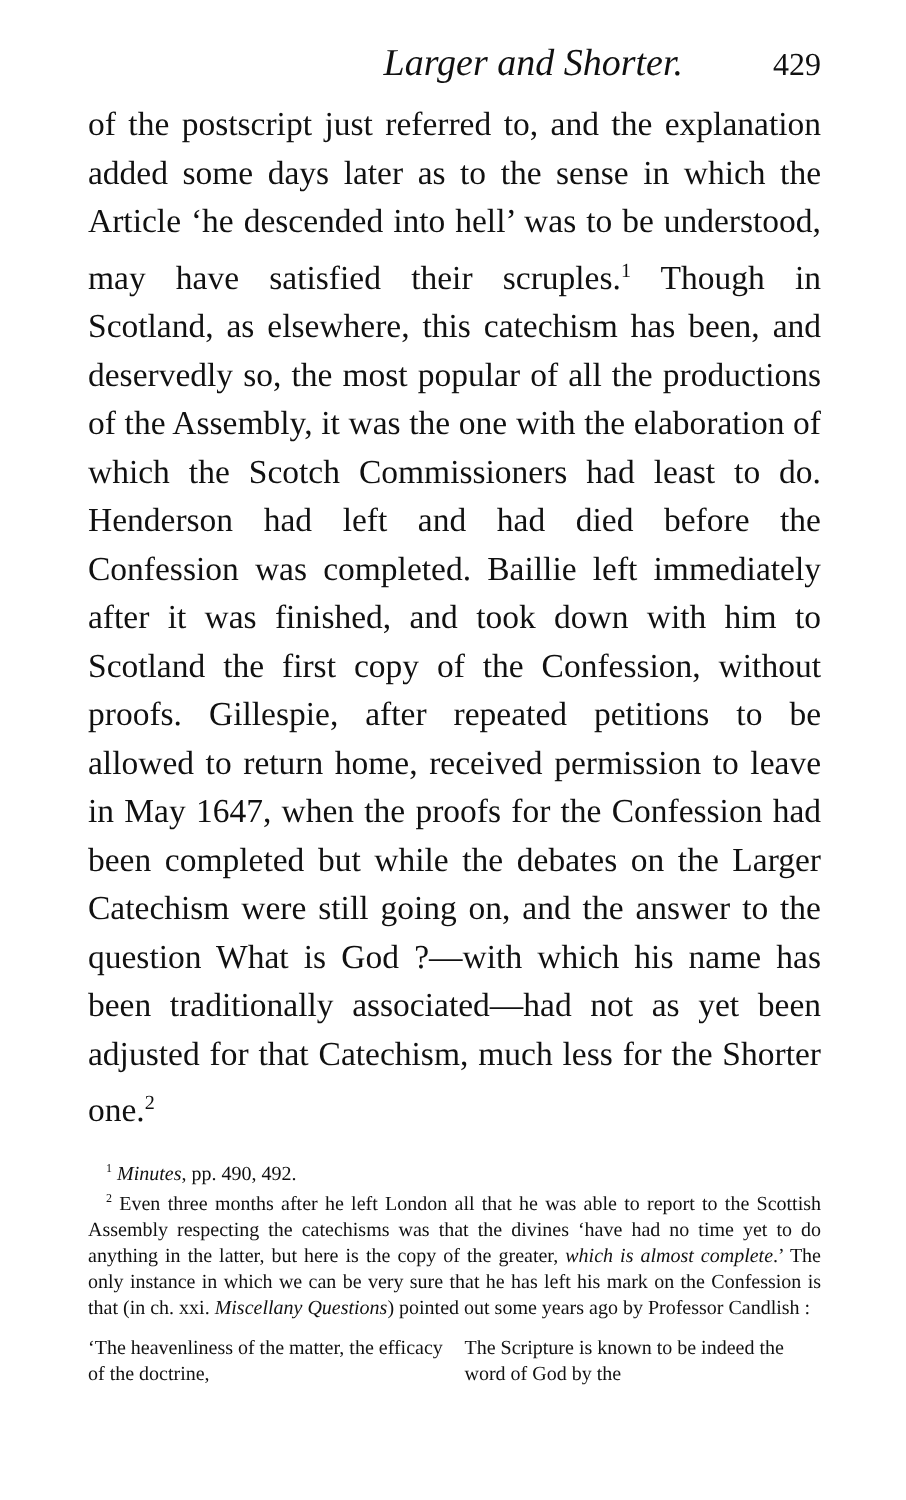Larger and Shorter. 429
of the postscript just referred to, and the explanation added some days later as to the sense in which the Article ‘he descended into hell’ was to be understood, may have satisfied their scruples.<sup>1</sup> Though in Scotland, as elsewhere, this catechism has been, and deservedly so, the most popular of all the productions of the Assembly, it was the one with the elaboration of which the Scotch Commissioners had least to do. Henderson had left and had died before the Confession was completed. Baillie left immediately after it was finished, and took down with him to Scotland the first copy of the Confession, without proofs. Gillespie, after repeated petitions to be allowed to return home, received permission to leave in May 1647, when the proofs for the Confession had been completed but while the debates on the Larger Catechism were still going on, and the answer to the question What is God ?—with which his name has been traditionally associated—had not as yet been adjusted for that Catechism, much less for the Shorter one.<sup>2</sup>
<sup>1</sup> Minutes, pp. 490, 492.
<sup>2</sup> Even three months after he left London all that he was able to report to the Scottish Assembly respecting the catechisms was that the divines ‘have had no time yet to do anything in the latter, but here is the copy of the greater, which is almost complete.’ The only instance in which we can be very sure that he has left his mark on the Confession is that (in ch. xxi. Miscellany Questions) pointed out some years ago by Professor Candlish :
‘The heavenliness of the matter, the efficacy of the doctrine,
The Scripture is known to be indeed the word of God by the